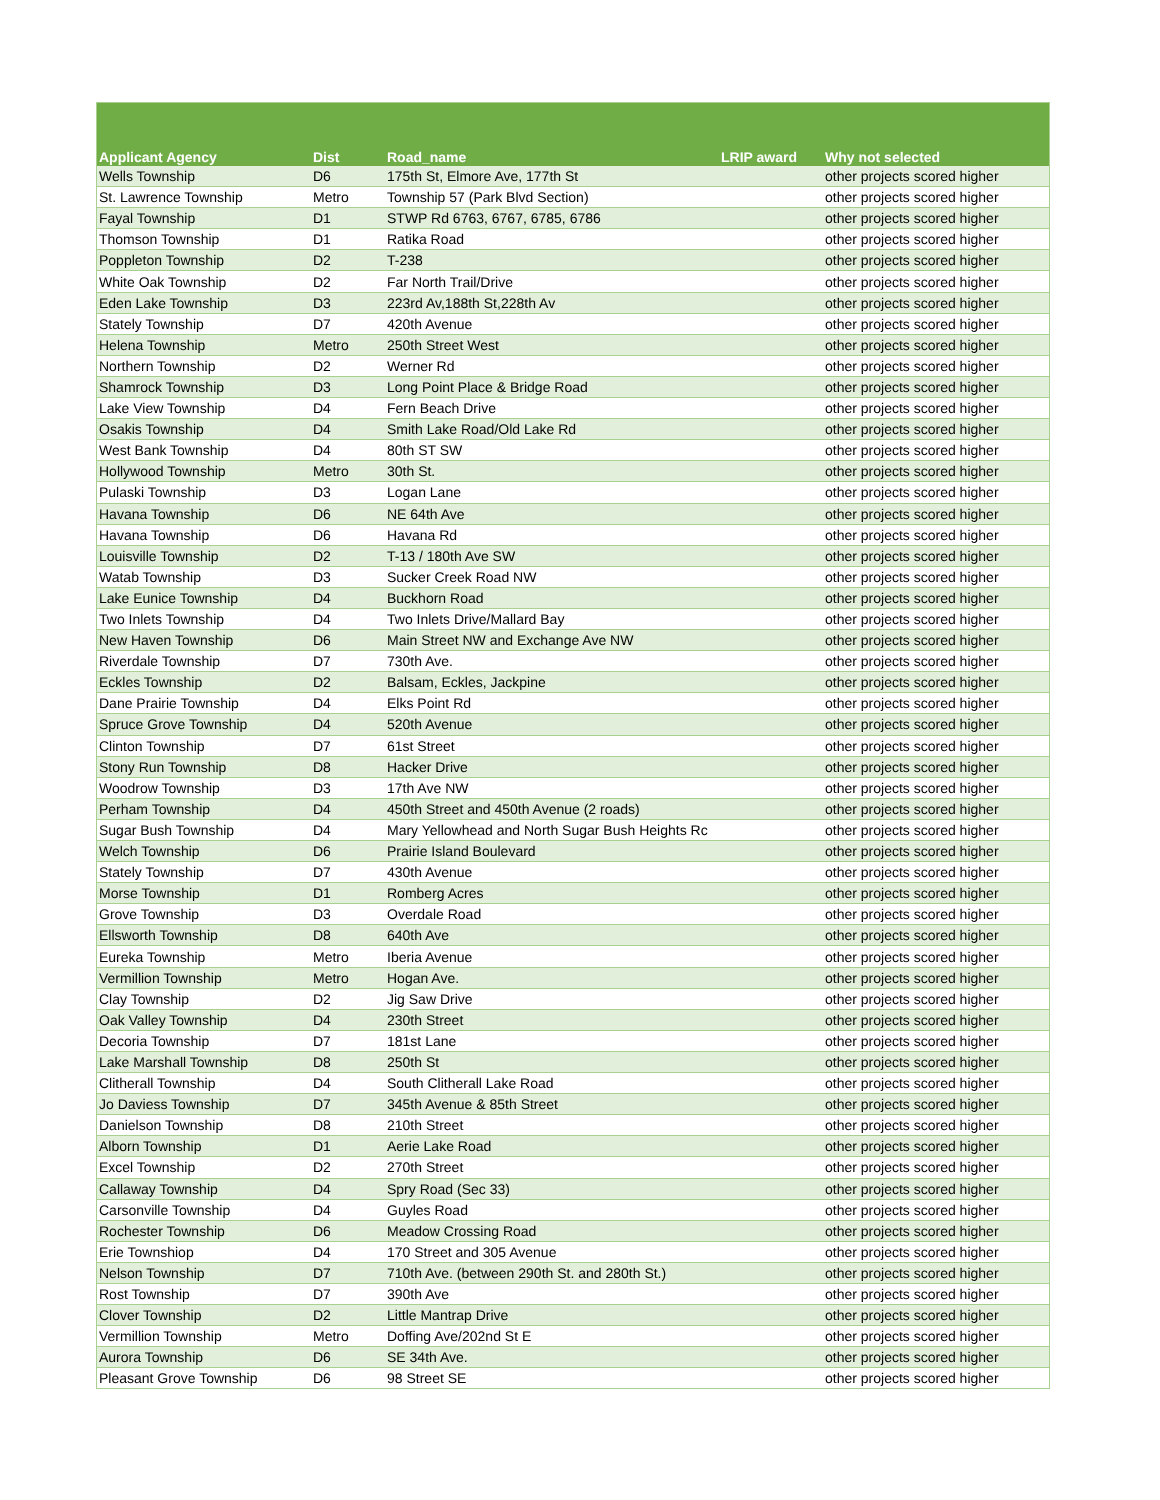| Applicant Agency | Dist | Road_name | LRIP award | Why not selected |
| --- | --- | --- | --- | --- |
| Wells Township | D6 | 175th St, Elmore Ave, 177th St | | other projects scored higher |
| St. Lawrence Township | Metro | Township 57 (Park Blvd Section) | | other projects scored higher |
| Fayal Township | D1 | STWP Rd 6763, 6767, 6785, 6786 | | other projects scored higher |
| Thomson Township | D1 | Ratika Road | | other projects scored higher |
| Poppleton Township | D2 | T-238 | | other projects scored higher |
| White Oak Township | D2 | Far North Trail/Drive | | other projects scored higher |
| Eden Lake Township | D3 | 223rd Av,188th St,228th Av | | other projects scored higher |
| Stately Township | D7 | 420th Avenue | | other projects scored higher |
| Helena Township | Metro | 250th Street West | | other projects scored higher |
| Northern Township | D2 | Werner Rd | | other projects scored higher |
| Shamrock Township | D3 | Long Point Place & Bridge Road | | other projects scored higher |
| Lake View Township | D4 | Fern Beach Drive | | other projects scored higher |
| Osakis Township | D4 | Smith Lake Road/Old Lake Rd | | other projects scored higher |
| West Bank Township | D4 | 80th ST SW | | other projects scored higher |
| Hollywood Township | Metro | 30th St. | | other projects scored higher |
| Pulaski Township | D3 | Logan Lane | | other projects scored higher |
| Havana Township | D6 | NE 64th Ave | | other projects scored higher |
| Havana Township | D6 | Havana Rd | | other projects scored higher |
| Louisville Township | D2 | T-13 / 180th Ave SW | | other projects scored higher |
| Watab Township | D3 | Sucker Creek Road NW | | other projects scored higher |
| Lake Eunice Township | D4 | Buckhorn Road | | other projects scored higher |
| Two Inlets Township | D4 | Two Inlets Drive/Mallard Bay | | other projects scored higher |
| New Haven Township | D6 | Main Street NW and Exchange Ave NW | | other projects scored higher |
| Riverdale Township | D7 | 730th Ave. | | other projects scored higher |
| Eckles Township | D2 | Balsam, Eckles, Jackpine | | other projects scored higher |
| Dane Prairie Township | D4 | Elks Point Rd | | other projects scored higher |
| Spruce Grove Township | D4 | 520th Avenue | | other projects scored higher |
| Clinton Township | D7 | 61st Street | | other projects scored higher |
| Stony Run Township | D8 | Hacker Drive | | other projects scored higher |
| Woodrow Township | D3 | 17th Ave NW | | other projects scored higher |
| Perham Township | D4 | 450th Street and 450th Avenue (2 roads) | | other projects scored higher |
| Sugar Bush Township | D4 | Mary Yellowhead and North Sugar Bush Heights Rc | | other projects scored higher |
| Welch Township | D6 | Prairie Island Boulevard | | other projects scored higher |
| Stately Township | D7 | 430th Avenue | | other projects scored higher |
| Morse Township | D1 | Romberg Acres | | other projects scored higher |
| Grove Township | D3 | Overdale Road | | other projects scored higher |
| Ellsworth Township | D8 | 640th Ave | | other projects scored higher |
| Eureka Township | Metro | Iberia Avenue | | other projects scored higher |
| Vermillion Township | Metro | Hogan Ave. | | other projects scored higher |
| Clay Township | D2 | Jig Saw Drive | | other projects scored higher |
| Oak Valley Township | D4 | 230th Street | | other projects scored higher |
| Decoria Township | D7 | 181st Lane | | other projects scored higher |
| Lake Marshall Township | D8 | 250th St | | other projects scored higher |
| Clitherall Township | D4 | South Clitherall Lake Road | | other projects scored higher |
| Jo Daviess Township | D7 | 345th Avenue & 85th Street | | other projects scored higher |
| Danielson Township | D8 | 210th Street | | other projects scored higher |
| Alborn Township | D1 | Aerie Lake Road | | other projects scored higher |
| Excel Township | D2 | 270th Street | | other projects scored higher |
| Callaway Township | D4 | Spry Road (Sec 33) | | other projects scored higher |
| Carsonville Township | D4 | Guyles Road | | other projects scored higher |
| Rochester Township | D6 | Meadow Crossing Road | | other projects scored higher |
| Erie Townshiop | D4 | 170 Street and 305 Avenue | | other projects scored higher |
| Nelson Township | D7 | 710th Ave. (between 290th St. and 280th St.) | | other projects scored higher |
| Rost Township | D7 | 390th Ave | | other projects scored higher |
| Clover Township | D2 | Little Mantrap Drive | | other projects scored higher |
| Vermillion Township | Metro | Doffing Ave/202nd St E | | other projects scored higher |
| Aurora Township | D6 | SE 34th Ave. | | other projects scored higher |
| Pleasant Grove Township | D6 | 98 Street SE | | other projects scored higher |